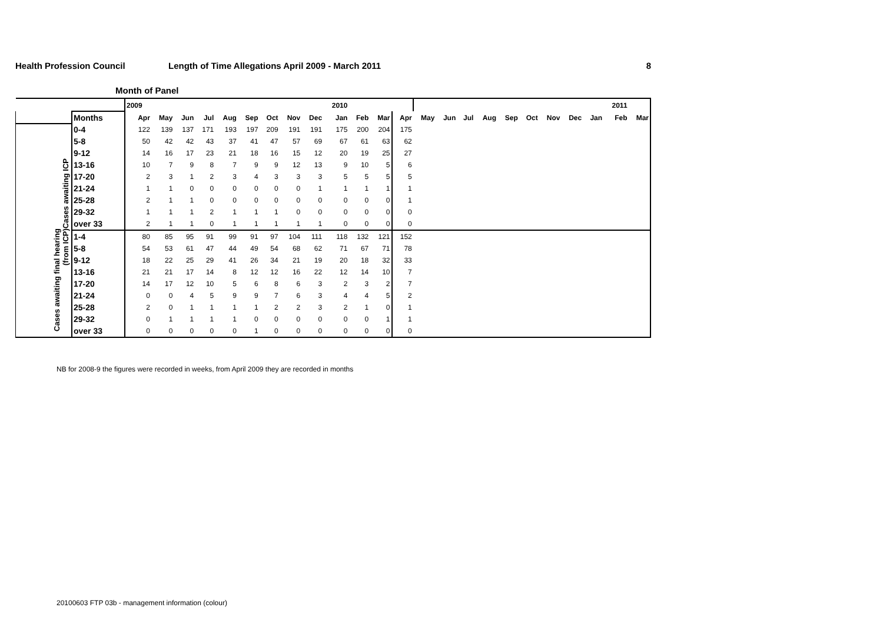Health Profession Council Length of Time Allegations April 2009 - March 2011
8
Month of Panel
| | | 2009 | | | | | | | | | 2010 | | | | | | | | | | | | | 2011 | |
| | Months | Apr | May | Jun | Jul | Aug | Sep | Oct | Nov | Dec | Jan | Feb | Mar | Apr | May | Jun | Jul | Aug | Sep | Oct | Nov | Dec | Jan | Feb | Mar |
| Cases awaiting ICP | 0-4 | 122 | 139 | 137 | 171 | 193 | 197 | 209 | 191 | 191 | 175 | 200 | 204 | 175 | | | | | | | | | | | |
| | 5-8 | 50 | 42 | 42 | 43 | 37 | 41 | 47 | 57 | 69 | 67 | 61 | 63 | 62 | | | | | | | | | | | |
| | 9-12 | 14 | 16 | 17 | 23 | 21 | 18 | 16 | 15 | 12 | 20 | 19 | 25 | 27 | | | | | | | | | | | |
| | 13-16 | 10 | 7 | 9 | 8 | 7 | 9 | 9 | 12 | 13 | 9 | 10 | 5 | 6 | | | | | | | | | | | |
| | 17-20 | 2 | 3 | 1 | 2 | 3 | 4 | 3 | 3 | 3 | 5 | 5 | 5 | 5 | | | | | | | | | | | |
| | 21-24 | 1 | 1 | 0 | 0 | 0 | 0 | 0 | 0 | 1 | 1 | 1 | 1 | 1 | | | | | | | | | | | |
| | 25-28 | 2 | 1 | 1 | 0 | 0 | 0 | 0 | 0 | 0 | 0 | 0 | 0 | 1 | | | | | | | | | | | |
| | 29-32 | 1 | 1 | 1 | 2 | 1 | 1 | 1 | 0 | 0 | 0 | 0 | 0 | 0 | | | | | | | | | | | |
| | over 33 | 2 | 1 | 1 | 0 | 1 | 1 | 1 | 1 | 1 | 0 | 0 | 0 | 0 | | | | | | | | | | | |
| Cases awaiting final hearing (from ICP) | 1-4 | 80 | 85 | 95 | 91 | 99 | 91 | 97 | 104 | 111 | 118 | 132 | 121 | 152 | | | | | | | | | | | |
| | 5-8 | 54 | 53 | 61 | 47 | 44 | 49 | 54 | 68 | 62 | 71 | 67 | 71 | 78 | | | | | | | | | | | |
| | 9-12 | 18 | 22 | 25 | 29 | 41 | 26 | 34 | 21 | 19 | 20 | 18 | 32 | 33 | | | | | | | | | | | |
| | 13-16 | 21 | 21 | 17 | 14 | 8 | 12 | 12 | 16 | 22 | 12 | 14 | 10 | 7 | | | | | | | | | | | |
| | 17-20 | 14 | 17 | 12 | 10 | 5 | 6 | 8 | 6 | 3 | 2 | 3 | 2 | 7 | | | | | | | | | | | |
| | 21-24 | 0 | 0 | 4 | 5 | 9 | 9 | 7 | 6 | 3 | 4 | 4 | 5 | 2 | | | | | | | | | | | |
| | 25-28 | 2 | 0 | 1 | 1 | 1 | 1 | 2 | 2 | 3 | 2 | 1 | 0 | 1 | | | | | | | | | | | |
| | 29-32 | 0 | 1 | 1 | 1 | 1 | 0 | 0 | 0 | 0 | 0 | 0 | 1 | 1 | | | | | | | | | | | |
| | over 33 | 0 | 0 | 0 | 0 | 0 | 1 | 0 | 0 | 0 | 0 | 0 | 0 | 0 | | | | | | | | | | | |
NB for 2008-9 the figures were recorded in weeks, from April 2009 they are recorded in months
20100603 FTP 03b - management information (colour)